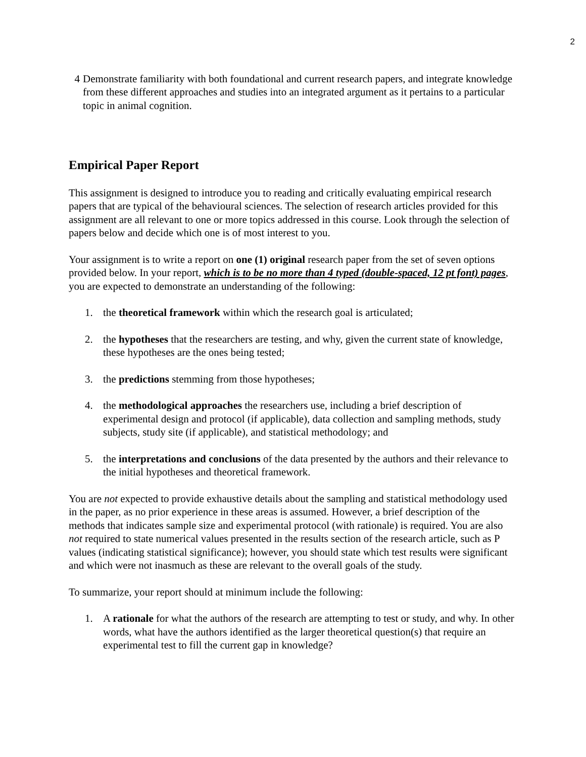2
4 Demonstrate familiarity with both foundational and current research papers, and integrate knowledge from these different approaches and studies into an integrated argument as it pertains to a particular topic in animal cognition.
Empirical Paper Report
This assignment is designed to introduce you to reading and critically evaluating empirical research papers that are typical of the behavioural sciences. The selection of research articles provided for this assignment are all relevant to one or more topics addressed in this course. Look through the selection of papers below and decide which one is of most interest to you.
Your assignment is to write a report on one (1) original research paper from the set of seven options provided below. In your report, which is to be no more than 4 typed (double-spaced, 12 pt font) pages, you are expected to demonstrate an understanding of the following:
1. the theoretical framework within which the research goal is articulated;
2. the hypotheses that the researchers are testing, and why, given the current state of knowledge, these hypotheses are the ones being tested;
3. the predictions stemming from those hypotheses;
4. the methodological approaches the researchers use, including a brief description of experimental design and protocol (if applicable), data collection and sampling methods, study subjects, study site (if applicable), and statistical methodology; and
5. the interpretations and conclusions of the data presented by the authors and their relevance to the initial hypotheses and theoretical framework.
You are not expected to provide exhaustive details about the sampling and statistical methodology used in the paper, as no prior experience in these areas is assumed. However, a brief description of the methods that indicates sample size and experimental protocol (with rationale) is required. You are also not required to state numerical values presented in the results section of the research article, such as P values (indicating statistical significance); however, you should state which test results were significant and which were not inasmuch as these are relevant to the overall goals of the study.
To summarize, your report should at minimum include the following:
1. A rationale for what the authors of the research are attempting to test or study, and why. In other words, what have the authors identified as the larger theoretical question(s) that require an experimental test to fill the current gap in knowledge?